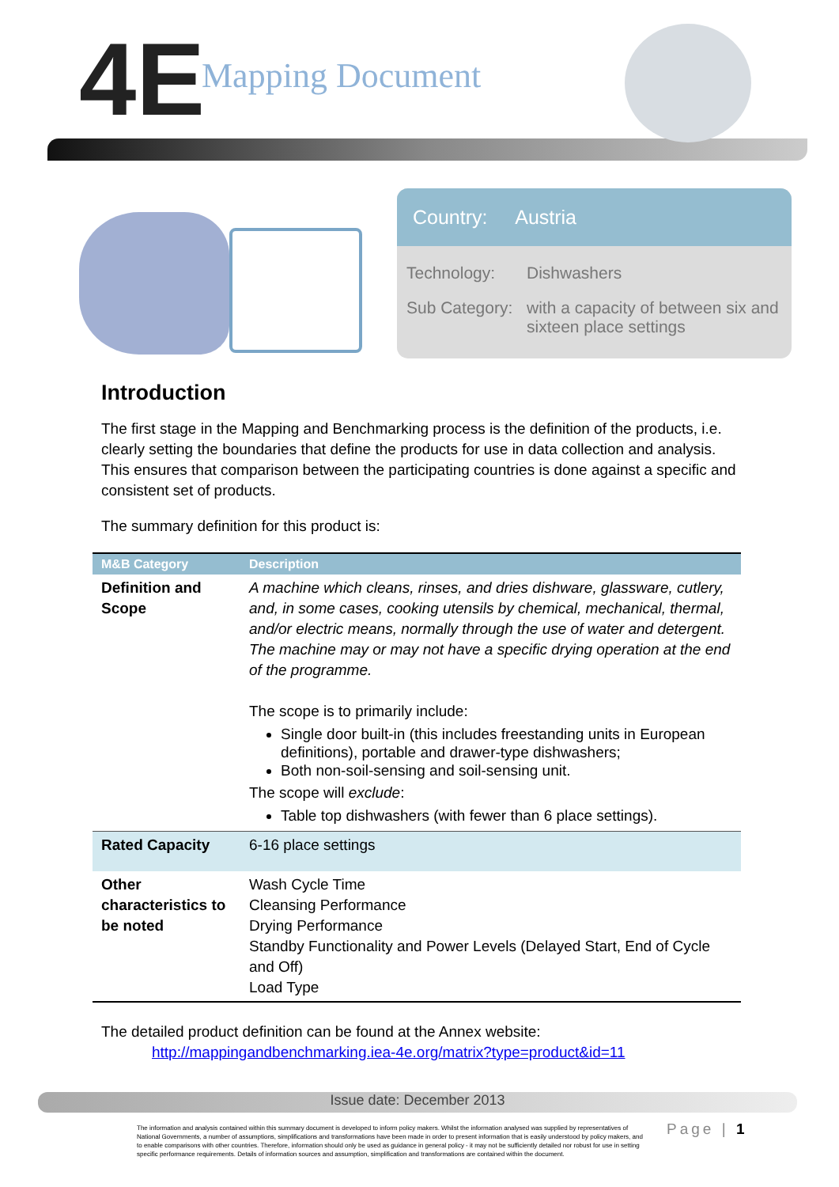4E Mapping Document
Country: Austria
Technology: Dishwashers
Sub Category:
with a capacity of between six and sixteen place settings
Introduction
The first stage in the Mapping and Benchmarking process is the definition of the products, i.e. clearly setting the boundaries that define the products for use in data collection and analysis. This ensures that comparison between the participating countries is done against a specific and consistent set of products.
The summary definition for this product is:
| M&B Category | Description |
| --- | --- |
| Definition and Scope | A machine which cleans, rinses, and dries dishware, glassware, cutlery, and, in some cases, cooking utensils by chemical, mechanical, thermal, and/or electric means, normally through the use of water and detergent. The machine may or may not have a specific drying operation at the end of the programme. The scope is to primarily include: Single door built-in (this includes freestanding units in European definitions), portable and drawer-type dishwashers; Both non-soil-sensing and soil-sensing unit. The scope will exclude : Table top dishwashers (with fewer than 6 place settings). |
| Rated Capacity | 6-16 place settings |
| Other characteristics to be noted | Wash Cycle Time Cleansing Performance Drying Performance Standby Functionality and Power Levels (Delayed Start, End of Cycle and Off) Load Type |
The detailed product definition can be found at the Annex website:
http://mappingandbenchmarking.iea-4e.org/matrix?type=product&id=11
Issue date: December 2013
The information and analysis contained within this summary document is developed to inform policy makers. Whilst the information analysed was supplied by representatives of National Governments, a number of assumptions, simplifications and transformations have been made in order to present information that is easily understood by policy makers, and to enable comparisons with other countries. Therefore, information should only be used as guidance in general policy - it may not be sufficiently detailed nor robust for use in setting specific performance requirements. Details of information sources and assumption, simplification and transformations are contained within the document.
Page | 1